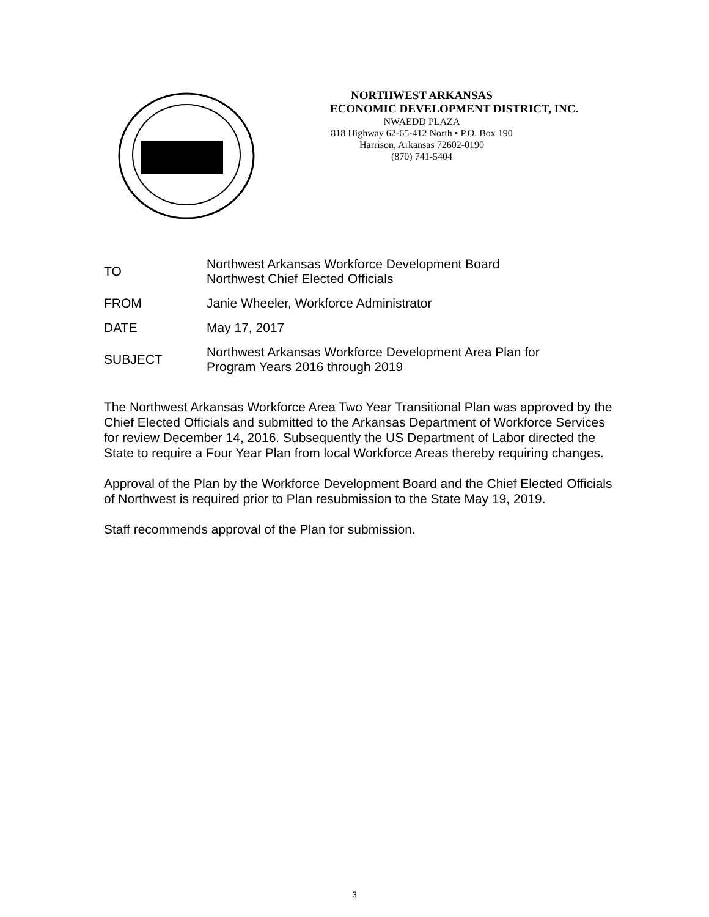NORTHWEST ARKANSAS
ECONOMIC DEVELOPMENT DISTRICT, INC.
NWAEDD PLAZA
818 Highway 62-65-412 North • P.O. Box 190
Harrison, Arkansas 72602-0190
(870) 741-5404
| TO | Northwest Arkansas Workforce Development Board Northwest Chief Elected Officials |
| FROM | Janie Wheeler, Workforce Administrator |
| DATE | May 17, 2017 |
| SUBJECT | Northwest Arkansas Workforce Development Area Plan for Program Years 2016 through 2019 |
The Northwest Arkansas Workforce Area Two Year Transitional Plan was approved by the Chief Elected Officials and submitted to the Arkansas Department of Workforce Services for review December 14, 2016. Subsequently the US Department of Labor directed the State to require a Four Year Plan from local Workforce Areas thereby requiring changes.
Approval of the Plan by the Workforce Development Board and the Chief Elected Officials of Northwest is required prior to Plan resubmission to the State May 19, 2019.
Staff recommends approval of the Plan for submission.
3